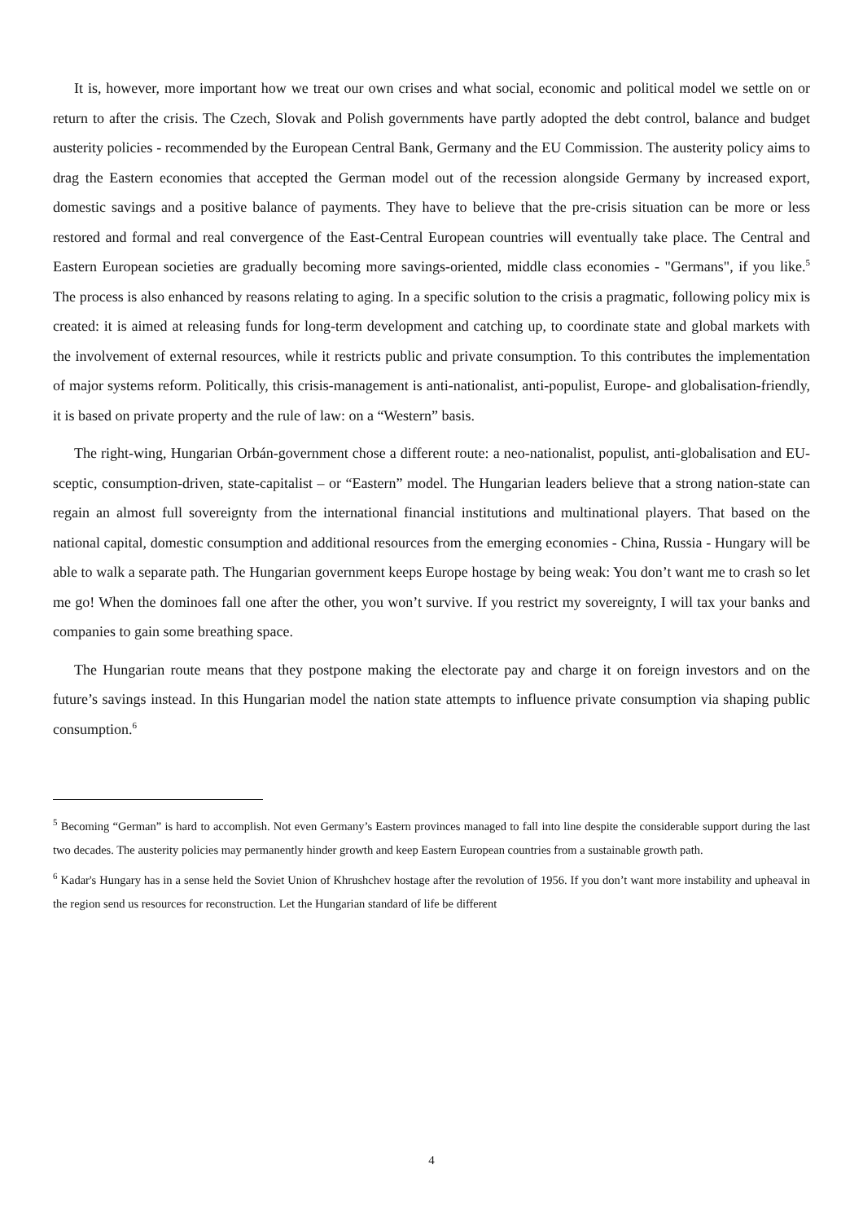It is, however, more important how we treat our own crises and what social, economic and political model we settle on or return to after the crisis. The Czech, Slovak and Polish governments have partly adopted the debt control, balance and budget austerity policies - recommended by the European Central Bank, Germany and the EU Commission. The austerity policy aims to drag the Eastern economies that accepted the German model out of the recession alongside Germany by increased export, domestic savings and a positive balance of payments. They have to believe that the pre-crisis situation can be more or less restored and formal and real convergence of the East-Central European countries will eventually take place. The Central and Eastern European societies are gradually becoming more savings-oriented, middle class economies - "Germans", if you like.<sup>5</sup> The process is also enhanced by reasons relating to aging. In a specific solution to the crisis a pragmatic, following policy mix is created: it is aimed at releasing funds for long-term development and catching up, to coordinate state and global markets with the involvement of external resources, while it restricts public and private consumption. To this contributes the implementation of major systems reform. Politically, this crisis-management is anti-nationalist, anti-populist, Europe- and globalisation-friendly, it is based on private property and the rule of law: on a “Western” basis.
The right-wing, Hungarian Orbán-government chose a different route: a neo-nationalist, populist, anti-globalisation and EU-sceptic, consumption-driven, state-capitalist – or “Eastern” model. The Hungarian leaders believe that a strong nation-state can regain an almost full sovereignty from the international financial institutions and multinational players. That based on the national capital, domestic consumption and additional resources from the emerging economies - China, Russia - Hungary will be able to walk a separate path. The Hungarian government keeps Europe hostage by being weak: You don’t want me to crash so let me go! When the dominoes fall one after the other, you won’t survive. If you restrict my sovereignty, I will tax your banks and companies to gain some breathing space.
The Hungarian route means that they postpone making the electorate pay and charge it on foreign investors and on the future’s savings instead. In this Hungarian model the nation state attempts to influence private consumption via shaping public consumption.<sup>6</sup>
<sup>5</sup> Becoming “German” is hard to accomplish. Not even Germany’s Eastern provinces managed to fall into line despite the considerable support during the last two decades. The austerity policies may permanently hinder growth and keep Eastern European countries from a sustainable growth path.
<sup>6</sup> Kadar's Hungary has in a sense held the Soviet Union of Khrushchev hostage after the revolution of 1956. If you don’t want more instability and upheaval in the region send us resources for reconstruction. Let the Hungarian standard of life be different
4